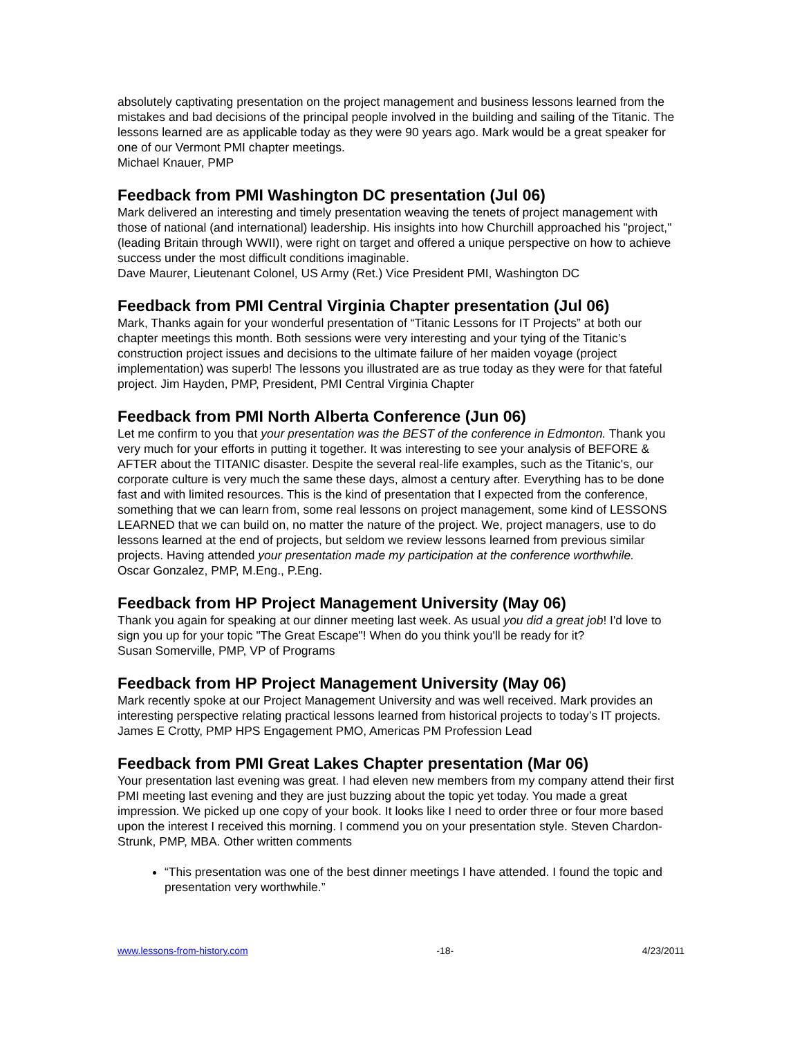absolutely captivating presentation on the project management and business lessons learned from the mistakes and bad decisions of the principal people involved in the building and sailing of the Titanic. The lessons learned are as applicable today as they were 90 years ago. Mark would be a great speaker for one of our Vermont PMI chapter meetings.
Michael Knauer, PMP
Feedback from PMI Washington DC presentation (Jul 06)
Mark delivered an interesting and timely presentation weaving the tenets of project management with those of national (and international) leadership. His insights into how Churchill approached his "project," (leading Britain through WWII), were right on target and offered a unique perspective on how to achieve success under the most difficult conditions imaginable.
Dave Maurer, Lieutenant Colonel, US Army (Ret.) Vice President PMI, Washington DC
Feedback from PMI Central Virginia Chapter presentation (Jul 06)
Mark, Thanks again for your wonderful presentation of “Titanic Lessons for IT Projects” at both our chapter meetings this month. Both sessions were very interesting and your tying of the Titanic’s construction project issues and decisions to the ultimate failure of her maiden voyage (project implementation) was superb! The lessons you illustrated are as true today as they were for that fateful project. Jim Hayden, PMP, President, PMI Central Virginia Chapter
Feedback from PMI North Alberta Conference (Jun 06)
Let me confirm to you that your presentation was the BEST of the conference in Edmonton. Thank you very much for your efforts in putting it together. It was interesting to see your analysis of BEFORE & AFTER about the TITANIC disaster. Despite the several real-life examples, such as the Titanic's, our corporate culture is very much the same these days, almost a century after. Everything has to be done fast and with limited resources. This is the kind of presentation that I expected from the conference, something that we can learn from, some real lessons on project management, some kind of LESSONS LEARNED that we can build on, no matter the nature of the project. We, project managers, use to do lessons learned at the end of projects, but seldom we review lessons learned from previous similar projects. Having attended your presentation made my participation at the conference worthwhile.
Oscar Gonzalez, PMP, M.Eng., P.Eng.
Feedback from HP Project Management University (May 06)
Thank you again for speaking at our dinner meeting last week. As usual you did a great job! I'd love to sign you up for your topic "The Great Escape"! When do you think you'll be ready for it?
Susan Somerville, PMP, VP of Programs
Feedback from HP Project Management University (May 06)
Mark recently spoke at our Project Management University and was well received. Mark provides an interesting perspective relating practical lessons learned from historical projects to today’s IT projects. James E Crotty, PMP HPS Engagement PMO, Americas PM Profession Lead
Feedback from PMI Great Lakes Chapter presentation (Mar 06)
Your presentation last evening was great. I had eleven new members from my company attend their first PMI meeting last evening and they are just buzzing about the topic yet today. You made a great impression. We picked up one copy of your book. It looks like I need to order three or four more based upon the interest I received this morning. I commend you on your presentation style. Steven Chardon-Strunk, PMP, MBA. Other written comments
“This presentation was one of the best dinner meetings I have attended. I found the topic and presentation very worthwhile.”
www.lessons-from-history.com -18- 4/23/2011